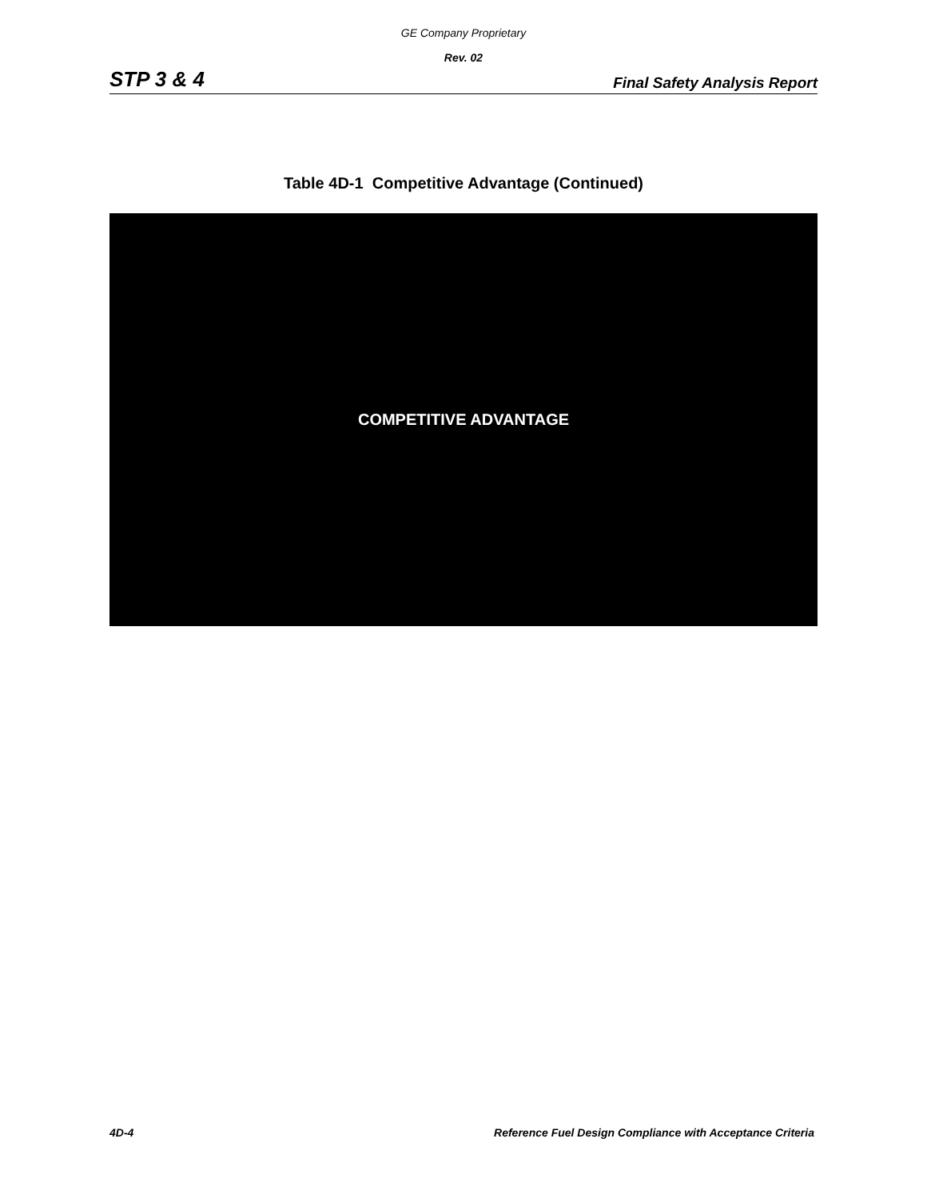GE Company Proprietary
Rev. 02
STP 3 & 4 Final Safety Analysis Report
Table 4D-1 Competitive Advantage (Continued)
COMPETITIVE ADVANTAGE
4D-4 Reference Fuel Design Compliance with Acceptance Criteria